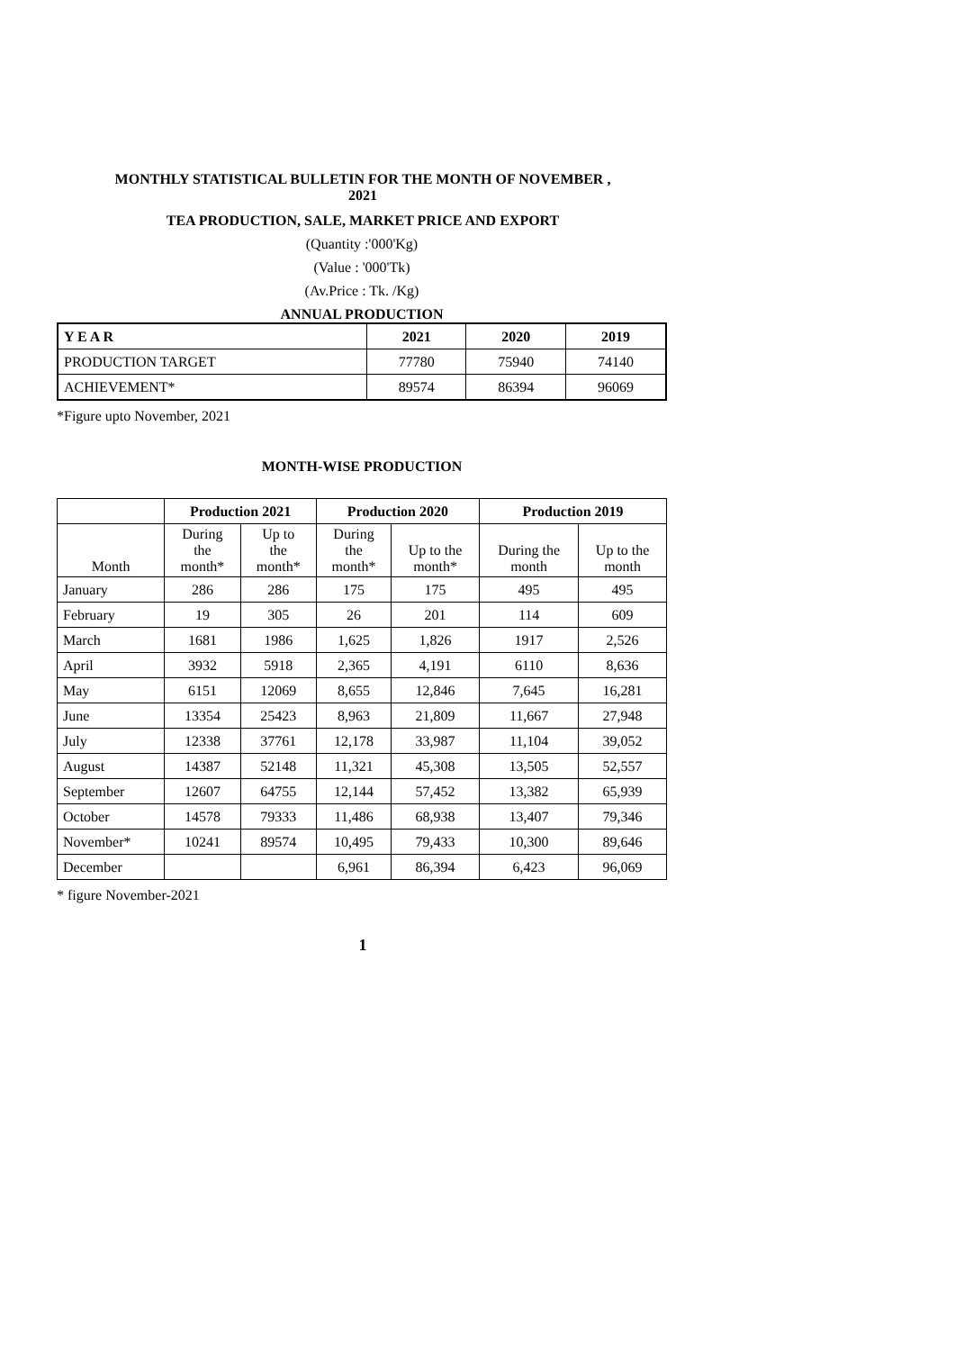MONTHLY STATISTICAL BULLETIN FOR THE MONTH OF NOVEMBER ,
2021
TEA PRODUCTION, SALE, MARKET PRICE AND EXPORT
(Quantity :'000'Kg)
(Value : '000'Tk)
(Av.Price : Tk. /Kg)
ANNUAL PRODUCTION
| Y E A R | 2021 | 2020 | 2019 |
| --- | --- | --- | --- |
| PRODUCTION TARGET | 77780 | 75940 | 74140 |
| ACHIEVEMENT* | 89574 | 86394 | 96069 |
*Figure upto November, 2021
MONTH-WISE PRODUCTION
| | Production 2021 | | Production 2020 | | Production 2019 | |
| --- | --- | --- | --- | --- | --- | --- |
| Month | During the month* | Up to the month* | During the month* | Up to the month* | During the month | Up to the month |
| January | 286 | 286 | 175 | 175 | 495 | 495 |
| February | 19 | 305 | 26 | 201 | 114 | 609 |
| March | 1681 | 1986 | 1,625 | 1,826 | 1917 | 2,526 |
| April | 3932 | 5918 | 2,365 | 4,191 | 6110 | 8,636 |
| May | 6151 | 12069 | 8,655 | 12,846 | 7,645 | 16,281 |
| June | 13354 | 25423 | 8,963 | 21,809 | 11,667 | 27,948 |
| July | 12338 | 37761 | 12,178 | 33,987 | 11,104 | 39,052 |
| August | 14387 | 52148 | 11,321 | 45,308 | 13,505 | 52,557 |
| September | 12607 | 64755 | 12,144 | 57,452 | 13,382 | 65,939 |
| October | 14578 | 79333 | 11,486 | 68,938 | 13,407 | 79,346 |
| November* | 10241 | 89574 | 10,495 | 79,433 | 10,300 | 89,646 |
| December | | | 6,961 | 86,394 | 6,423 | 96,069 |
* figure November-2021
1